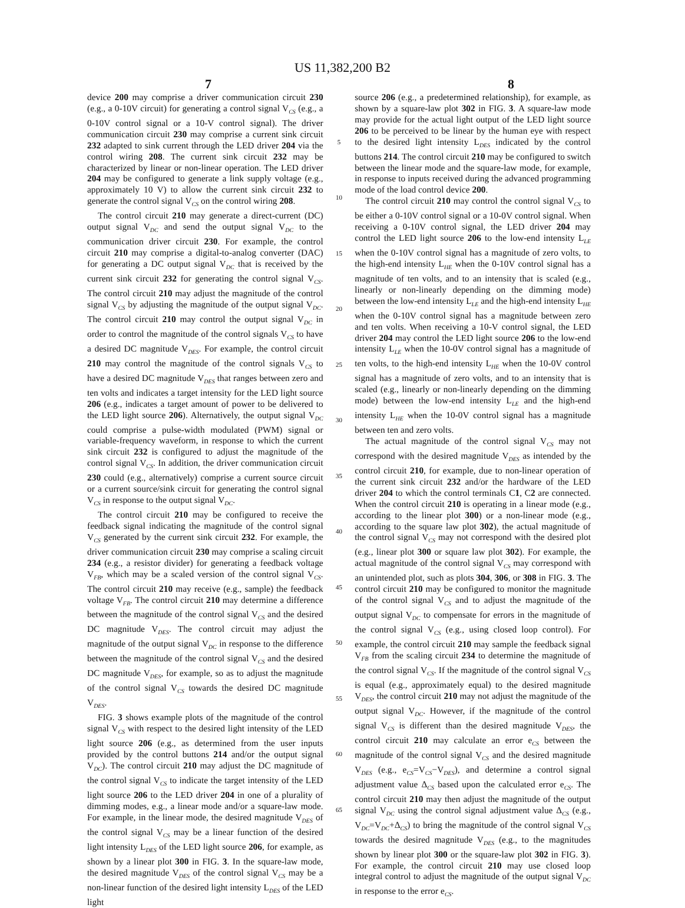US 11,382,200 B2
7 8
device 200 may comprise a driver communication circuit 230 (e.g., a 0-10V circuit) for generating a control signal V<sub>CS</sub> (e.g., a 0-10V control signal or a 10-V control signal). The driver communication circuit 230 may comprise a current sink circuit 232 adapted to sink current through the LED driver 204 via the control wiring 208. The current sink circuit 232 may be characterized by linear or non-linear operation. The LED driver 204 may be configured to generate a link supply voltage (e.g., approximately 10 V) to allow the current sink circuit 232 to generate the control signal V<sub>CS</sub> on the control wiring 208.
The control circuit 210 may generate a direct-current (DC) output signal V<sub>DC</sub> and send the output signal V<sub>DC</sub> to the communication driver circuit 230. For example, the control circuit 210 may comprise a digital-to-analog converter (DAC) for generating a DC output signal V<sub>DC</sub> that is received by the current sink circuit 232 for generating the control signal V<sub>CS</sub>. The control circuit 210 may adjust the magnitude of the control signal V<sub>CS</sub> by adjusting the magnitude of the output signal V<sub>DC</sub>. The control circuit 210 may control the output signal V<sub>DC</sub> in order to control the magnitude of the control signals V<sub>CS</sub> to have a desired DC magnitude V<sub>DES</sub>. For example, the control circuit 210 may control the magnitude of the control signals V<sub>CS</sub> to have a desired DC magnitude V<sub>DES</sub> that ranges between zero and ten volts and indicates a target intensity for the LED light source 206 (e.g., indicates a target amount of power to be delivered to the LED light source 206). Alternatively, the output signal V<sub>DC</sub> could comprise a pulse-width modulated (PWM) signal or variable-frequency waveform, in response to which the current sink circuit 232 is configured to adjust the magnitude of the control signal V<sub>CS</sub>. In addition, the driver communication circuit 230 could (e.g., alternatively) comprise a current source circuit or a current source/sink circuit for generating the control signal V<sub>CS</sub> in response to the output signal V<sub>DC</sub>.
The control circuit 210 may be configured to receive the feedback signal indicating the magnitude of the control signal V<sub>CS</sub> generated by the current sink circuit 232. For example, the driver communication circuit 230 may comprise a scaling circuit 234 (e.g., a resistor divider) for generating a feedback voltage V<sub>FB</sub>, which may be a scaled version of the control signal V<sub>CS</sub>. The control circuit 210 may receive (e.g., sample) the feedback voltage V<sub>FB</sub>. The control circuit 210 may determine a difference between the magnitude of the control signal V<sub>CS</sub> and the desired DC magnitude V<sub>DES</sub>. The control circuit may adjust the magnitude of the output signal V<sub>DC</sub> in response to the difference between the magnitude of the control signal V<sub>CS</sub> and the desired DC magnitude V<sub>DES</sub>, for example, so as to adjust the magnitude of the control signal V<sub>CS</sub> towards the desired DC magnitude V<sub>DES</sub>.
FIG. 3 shows example plots of the magnitude of the control signal V<sub>CS</sub> with respect to the desired light intensity of the LED light source 206 (e.g., as determined from the user inputs provided by the control buttons 214 and/or the output signal V<sub>DC</sub>). The control circuit 210 may adjust the DC magnitude of the control signal V<sub>CS</sub> to indicate the target intensity of the LED light source 206 to the LED driver 204 in one of a plurality of dimming modes, e.g., a linear mode and/or a square-law mode. For example, in the linear mode, the desired magnitude V<sub>DES</sub> of the control signal V<sub>CS</sub> may be a linear function of the desired light intensity L<sub>DES</sub> of the LED light source 206, for example, as shown by a linear plot 300 in FIG. 3. In the square-law mode, the desired magnitude V<sub>DES</sub> of the control signal V<sub>CS</sub> may be a non-linear function of the desired light intensity L<sub>DES</sub> of the LED light
5
10
15
20
25
30
35
40
45
50
55
60
65
source 206 (e.g., a predetermined relationship), for example, as shown by a square-law plot 302 in FIG. 3. A square-law mode may provide for the actual light output of the LED light source 206 to be perceived to be linear by the human eye with respect to the desired light intensity L<sub>DES</sub> indicated by the control buttons 214. The control circuit 210 may be configured to switch between the linear mode and the square-law mode, for example, in response to inputs received during the advanced programming mode of the load control device 200.
The control circuit 210 may control the control signal V<sub>CS</sub> to be either a 0-10V control signal or a 10-0V control signal. When receiving a 0-10V control signal, the LED driver 204 may control the LED light source 206 to the low-end intensity L<sub>LE</sub> when the 0-10V control signal has a magnitude of zero volts, to the high-end intensity L<sub>HE</sub> when the 0-10V control signal has a magnitude of ten volts, and to an intensity that is scaled (e.g., linearly or non-linearly depending on the dimming mode) between the low-end intensity L<sub>LE</sub> and the high-end intensity L<sub>HE</sub> when the 0-10V control signal has a magnitude between zero and ten volts. When receiving a 10-V control signal, the LED driver 204 may control the LED light source 206 to the low-end intensity L<sub>LE</sub> when the 10-0V control signal has a magnitude of ten volts, to the high-end intensity L<sub>HE</sub> when the 10-0V control signal has a magnitude of zero volts, and to an intensity that is scaled (e.g., linearly or non-linearly depending on the dimming mode) between the low-end intensity L<sub>LE</sub> and the high-end intensity L<sub>HE</sub> when the 10-0V control signal has a magnitude between ten and zero volts.
The actual magnitude of the control signal V<sub>CS</sub> may not correspond with the desired magnitude V<sub>DES</sub> as intended by the control circuit 210, for example, due to non-linear operation of the current sink circuit 232 and/or the hardware of the LED driver 204 to which the control terminals C1, C2 are connected. When the control circuit 210 is operating in a linear mode (e.g., according to the linear plot 300) or a non-linear mode (e.g., according to the square law plot 302), the actual magnitude of the control signal V<sub>CS</sub> may not correspond with the desired plot (e.g., linear plot 300 or square law plot 302). For example, the actual magnitude of the control signal V<sub>CS</sub> may correspond with an unintended plot, such as plots 304, 306, or 308 in FIG. 3. The control circuit 210 may be configured to monitor the magnitude of the control signal V<sub>CS</sub> and to adjust the magnitude of the output signal V<sub>DC</sub> to compensate for errors in the magnitude of the control signal V<sub>CS</sub> (e.g., using closed loop control). For example, the control circuit 210 may sample the feedback signal V<sub>FB</sub> from the scaling circuit 234 to determine the magnitude of the control signal V<sub>CS</sub>. If the magnitude of the control signal V<sub>CS</sub> is equal (e.g., approximately equal) to the desired magnitude V<sub>DES</sub>, the control circuit 210 may not adjust the magnitude of the output signal V<sub>DC</sub>. However, if the magnitude of the control signal V<sub>CS</sub> is different than the desired magnitude V<sub>DES</sub>, the control circuit 210 may calculate an error e<sub>CS</sub> between the magnitude of the control signal V<sub>CS</sub> and the desired magnitude V<sub>DES</sub> (e.g., e<sub>CS</sub>=V<sub>CS</sub>−V<sub>DES</sub>), and determine a control signal adjustment value Δ<sub>CS</sub> based upon the calculated error e<sub>CS</sub>. The control circuit 210 may then adjust the magnitude of the output signal V<sub>DC</sub> using the control signal adjustment value Δ<sub>CS</sub> (e.g., V<sub>DC</sub>=V<sub>DC</sub>+Δ<sub>CS</sub>) to bring the magnitude of the control signal V<sub>CS</sub> towards the desired magnitude V<sub>DES</sub> (e.g., to the magnitudes shown by linear plot 300 or the square-law plot 302 in FIG. 3). For example, the control circuit 210 may use closed loop integral control to adjust the magnitude of the output signal V<sub>DC</sub> in response to the error e<sub>CS</sub>.